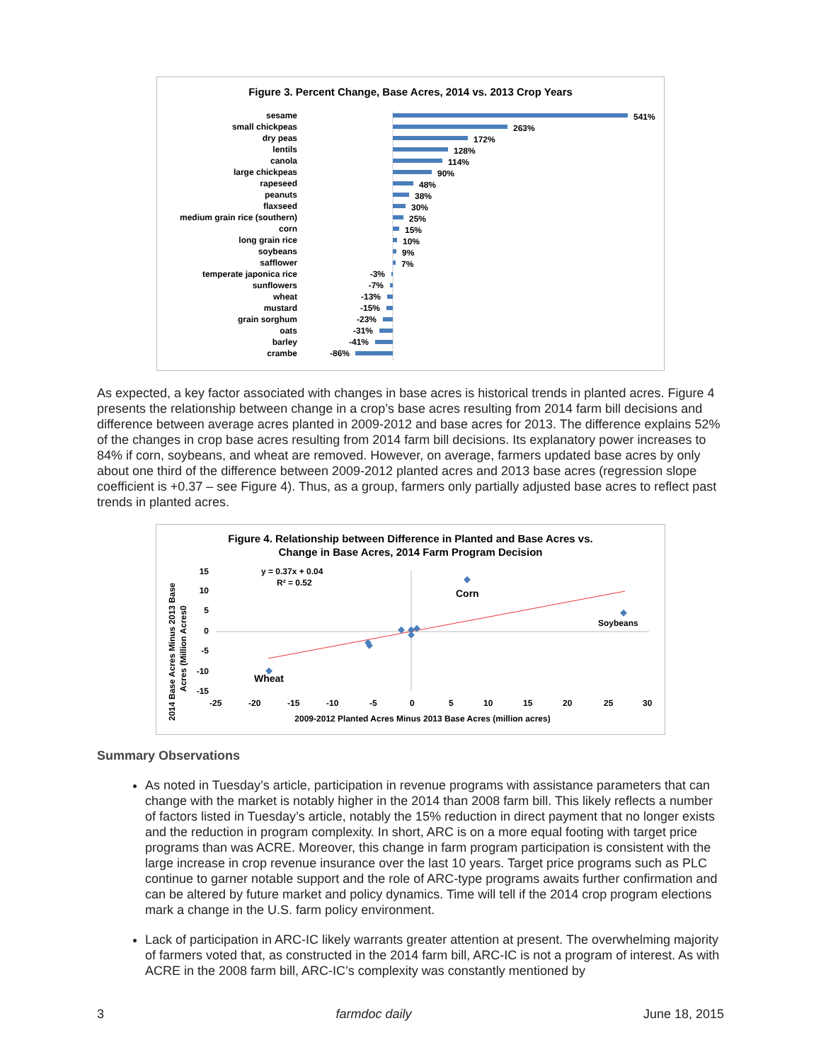Figure 3. Percent Change, Base Acres, 2014 vs. 2013 Crop Years
sesame
small chickpeas
dry peas
lentils
canola
large chickpeas
rapeseed
peanuts
flaxseed
medium grain rice (southern)
corn
long grain rice
soybeans
safflower
temperate japonica rice
sunflowers
wheat
mustard
grain sorghum
oats
barley
crambe
-3%
-7%
-13%
-15%
-23%
-31%
-41%
-86%
541%
263%
172%
128%
114%
90%
48%
38%
30%
25%
15%
10%
9%
7%
As expected, a key factor associated with changes in base acres is historical trends in planted acres. Figure 4 presents the relationship between change in a crop’s base acres resulting from 2014 farm bill decisions and difference between average acres planted in 2009-2012 and base acres for 2013. The difference explains 52% of the changes in crop base acres resulting from 2014 farm bill decisions. Its explanatory power increases to 84% if corn, soybeans, and wheat are removed. However, on average, farmers updated base acres by only about one third of the difference between 2009-2012 planted acres and 2013 base acres (regression slope coefficient is +0.37 – see Figure 4). Thus, as a group, farmers only partially adjusted base acres to reflect past trends in planted acres.
Figure 4. Relationship between Difference in Planted and Base Acres vs.
Change in Base Acres, 2014 Farm Program Decision
2014 Base Acres Minus 2013 Base
Acres (Million Acres0
15
10
5
0
-5
-10
-15
y = 0.37x + 0.04
R² = 0.52
Corn
Soybeans
Wheat
-25
-20
-15
-10
-5
0
5
10
15
20
25
30
2009-2012 Planted Acres Minus 2013 Base Acres (million acres)
Summary Observations
As noted in Tuesday’s article, participation in revenue programs with assistance parameters that can change with the market is notably higher in the 2014 than 2008 farm bill. This likely reflects a number of factors listed in Tuesday’s article, notably the 15% reduction in direct payment that no longer exists and the reduction in program complexity. In short, ARC is on a more equal footing with target price programs than was ACRE. Moreover, this change in farm program participation is consistent with the large increase in crop revenue insurance over the last 10 years. Target price programs such as PLC continue to garner notable support and the role of ARC-type programs awaits further confirmation and can be altered by future market and policy dynamics. Time will tell if the 2014 crop program elections mark a change in the U.S. farm policy environment.
Lack of participation in ARC-IC likely warrants greater attention at present. The overwhelming majority of farmers voted that, as constructed in the 2014 farm bill, ARC-IC is not a program of interest. As with ACRE in the 2008 farm bill, ARC-IC’s complexity was constantly mentioned by
3 farmdoc daily June 18, 2015